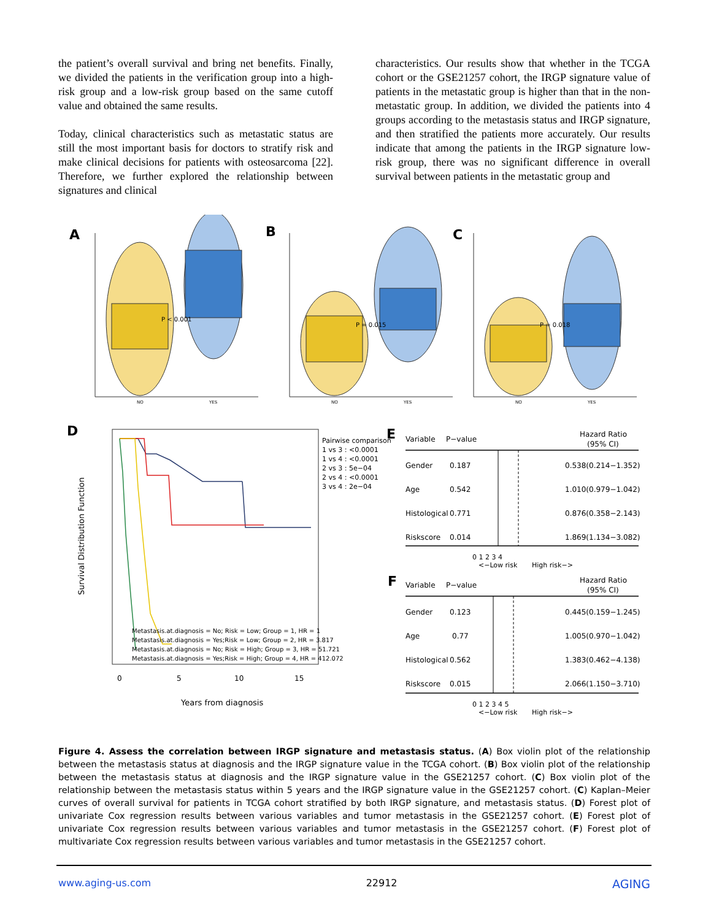the patient’s overall survival and bring net benefits. Finally, we divided the patients in the verification group into a high-risk group and a low-risk group based on the same cutoff value and obtained the same results.
Today, clinical characteristics such as metastatic status are still the most important basis for doctors to stratify risk and make clinical decisions for patients with osteosarcoma [22]. Therefore, we further explored the relationship between signatures and clinical
characteristics. Our results show that whether in the TCGA cohort or the GSE21257 cohort, the IRGP signature value of patients in the metastatic group is higher than that in the non-metastatic group. In addition, we divided the patients into 4 groups according to the metastasis status and IRGP signature, and then stratified the patients more accurately. Our results indicate that among the patients in the IRGP signature low-risk group, there was no significant difference in overall survival between patients in the metastatic group and
A
B
C
P < 0.001
NO
YES
P = 0.015
NO
YES
P = 0.018
NO
YES
D
Survival Distribution Function
Pairwise comparison
1 vs 3 : <0.0001
1 vs 4 : <0.0001
2 vs 3 : 5e−04
2 vs 4 : <0.0001
3 vs 4 : 2e−04
Metastasis.at.diagnosis = No; Risk = Low; Group = 1, HR = 1
Metastasis.at.diagnosis = Yes;Risk = Low; Group = 2, HR = 3.817
Metastasis.at.diagnosis = No; Risk = High; Group = 3, HR = 51.721
Metastasis.at.diagnosis = Yes;Risk = High; Group = 4, HR = 412.072
0
5
10
15
Years from diagnosis
E
Variable
P−value
Hazard Ratio
(95% CI)
Gender
0.187
0.538(0.214−1.352)
Age
0.542
1.010(0.979−1.042)
Histological
0.771
0.876(0.358−2.143)
Riskscore
0.014
1.869(1.134−3.082)
0 1 2 3 4
<−Low risk
High risk−>
F
Variable
P−value
Hazard Ratio
(95% CI)
Gender
0.123
0.445(0.159−1.245)
Age
0.77
1.005(0.970−1.042)
Histological
0.562
1.383(0.462−4.138)
Riskscore
0.015
2.066(1.150−3.710)
0 1 2 3 4 5
<−Low risk
High risk−>
Figure 4. Assess the correlation between IRGP signature and metastasis status. (A) Box violin plot of the relationship between the metastasis status at diagnosis and the IRGP signature value in the TCGA cohort. (B) Box violin plot of the relationship between the metastasis status at diagnosis and the IRGP signature value in the GSE21257 cohort. (C) Box violin plot of the relationship between the metastasis status within 5 years and the IRGP signature value in the GSE21257 cohort. (C) Kaplan–Meier curves of overall survival for patients in TCGA cohort stratified by both IRGP signature, and metastasis status. (D) Forest plot of univariate Cox regression results between various variables and tumor metastasis in the GSE21257 cohort. (E) Forest plot of univariate Cox regression results between various variables and tumor metastasis in the GSE21257 cohort. (F) Forest plot of multivariate Cox regression results between various variables and tumor metastasis in the GSE21257 cohort.
www.aging-us.com 22912 AGING